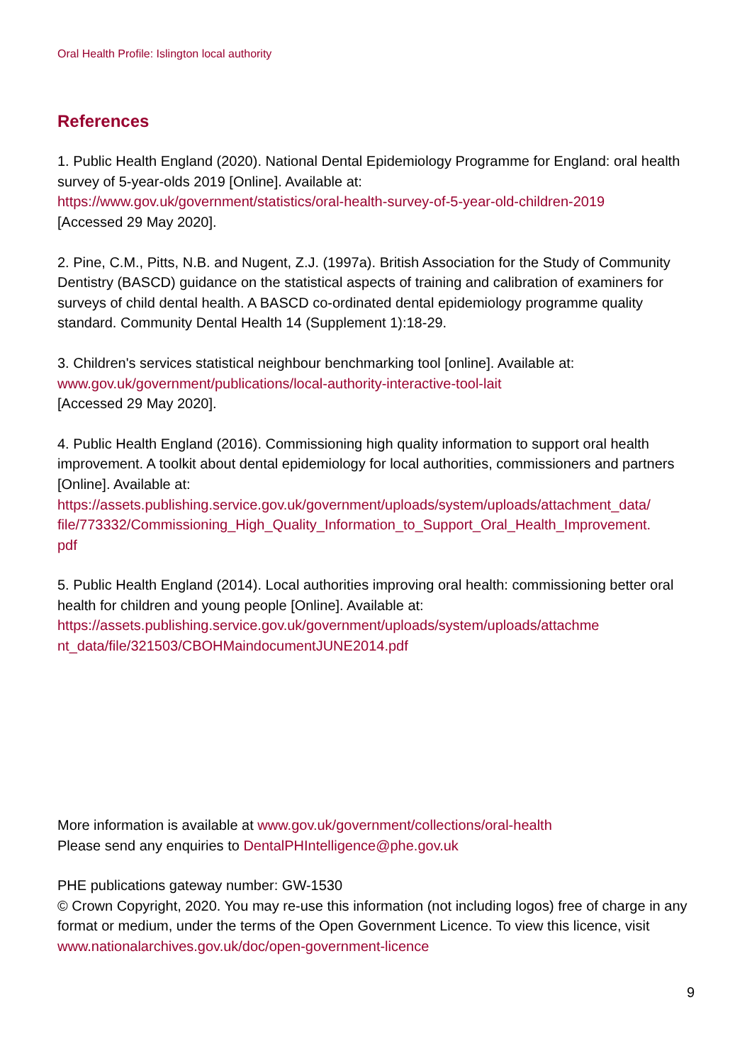Oral Health Profile: Islington local authority
References
1. Public Health England (2020). National Dental Epidemiology Programme for England: oral health survey of 5-year-olds 2019 [Online]. Available at:
https://www.gov.uk/government/statistics/oral-health-survey-of-5-year-old-children-2019
[Accessed 29 May 2020].
2. Pine, C.M., Pitts, N.B. and Nugent, Z.J. (1997a). British Association for the Study of Community Dentistry (BASCD) guidance on the statistical aspects of training and calibration of examiners for surveys of child dental health. A BASCD co-ordinated dental epidemiology programme quality standard. Community Dental Health 14 (Supplement 1):18-29.
3. Children's services statistical neighbour benchmarking tool [online]. Available at:
www.gov.uk/government/publications/local-authority-interactive-tool-lait
[Accessed 29 May 2020].
4. Public Health England (2016). Commissioning high quality information to support oral health improvement. A toolkit about dental epidemiology for local authorities, commissioners and partners [Online]. Available at:
https://assets.publishing.service.gov.uk/government/uploads/system/uploads/attachment_data/
file/773332/Commissioning_High_Quality_Information_to_Support_Oral_Health_Improvement.
pdf
5. Public Health England (2014). Local authorities improving oral health: commissioning better oral health for children and young people [Online]. Available at:
https://assets.publishing.service.gov.uk/government/uploads/system/uploads/attachme
nt_data/file/321503/CBOHMaindocumentJUNE2014.pdf
More information is available at www.gov.uk/government/collections/oral-health
Please send any enquiries to DentalPHIntelligence@phe.gov.uk
PHE publications gateway number: GW-1530
© Crown Copyright, 2020. You may re-use this information (not including logos) free of charge in any format or medium, under the terms of the Open Government Licence. To view this licence, visit www.nationalarchives.gov.uk/doc/open-government-licence
9